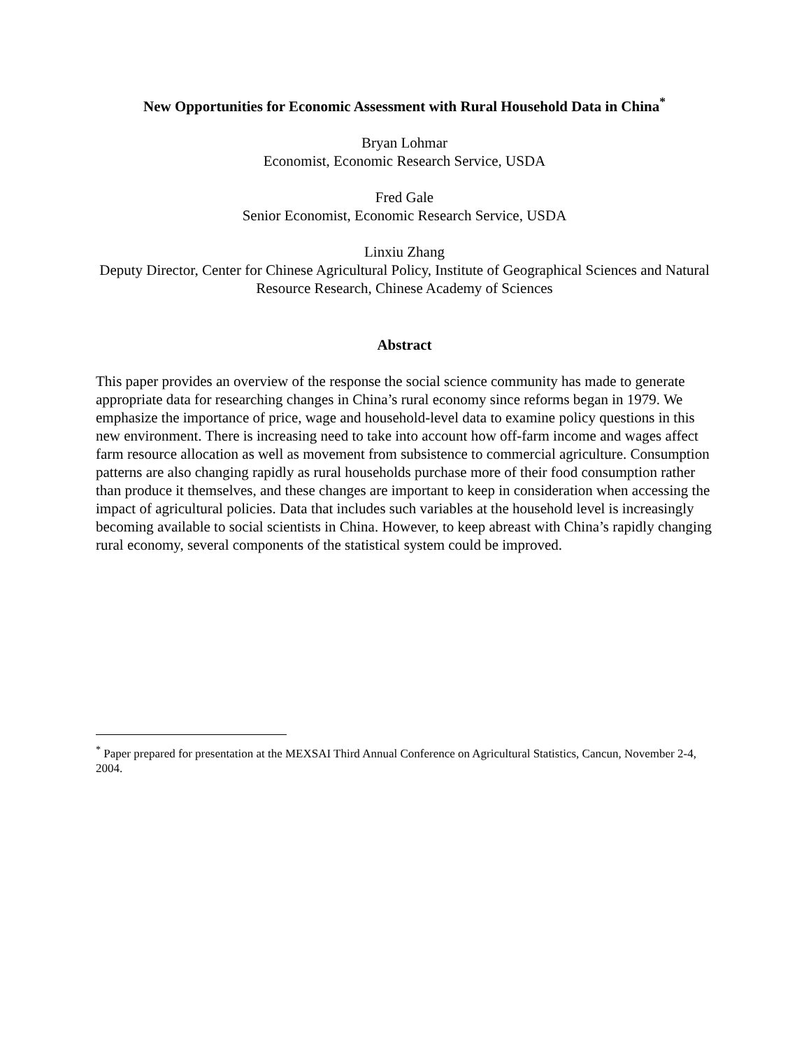New Opportunities for Economic Assessment with Rural Household Data in China<sup>*</sup>
Bryan Lohmar
Economist, Economic Research Service, USDA
Fred Gale
Senior Economist, Economic Research Service, USDA
Linxiu Zhang
Deputy Director, Center for Chinese Agricultural Policy, Institute of Geographical Sciences and Natural Resource Research, Chinese Academy of Sciences
Abstract
This paper provides an overview of the response the social science community has made to generate appropriate data for researching changes in China’s rural economy since reforms began in 1979. We emphasize the importance of price, wage and household-level data to examine policy questions in this new environment. There is increasing need to take into account how off-farm income and wages affect farm resource allocation as well as movement from subsistence to commercial agriculture. Consumption patterns are also changing rapidly as rural households purchase more of their food consumption rather than produce it themselves, and these changes are important to keep in consideration when accessing the impact of agricultural policies. Data that includes such variables at the household level is increasingly becoming available to social scientists in China. However, to keep abreast with China’s rapidly changing rural economy, several components of the statistical system could be improved.
<sup>*</sup> Paper prepared for presentation at the MEXSAI Third Annual Conference on Agricultural Statistics, Cancun, November 2-4, 2004.